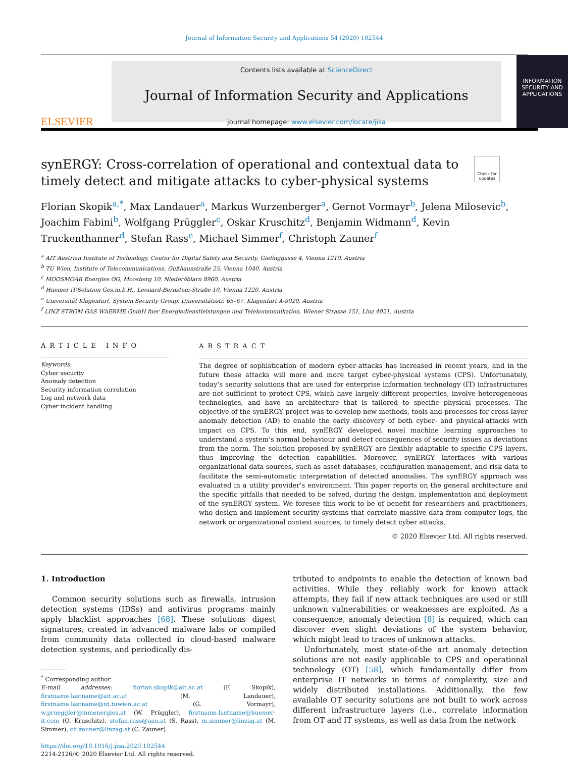Journal of Information Security and Applications 54 (2020) 102544
ELSEVIER
Contents lists available at ScienceDirect
Journal of Information Security and Applications
journal homepage: www.elsevier.com/locate/jisa
INFORMATION SECURITY AND APPLICATIONS
synERGY: Cross-correlation of operational and contextual data to timely detect and mitigate attacks to cyber-physical systems
Check for updates
Florian Skopik<sup>a,*</sup>, Max Landauer<sup>a</sup>, Markus Wurzenberger<sup>a</sup>, Gernot Vormayr<sup>b</sup>, Jelena Milosevic<sup>b</sup>, Joachim Fabini<sup>b</sup>, Wolfgang Prüggler<sup>c</sup>, Oskar Kruschitz<sup>d</sup>, Benjamin Widmann<sup>d</sup>, Kevin Truckenthanner<sup>d</sup>, Stefan Rass<sup>e</sup>, Michael Simmer<sup>f</sup>, Christoph Zauner<sup>f</sup>
<sup>a</sup> AIT Austrian Institute of Technology, Center for Digital Safety and Security, Giefinggasse 4, Vienna 1210, Austria
<sup>b</sup> TU Wien, Institute of Telecommunications, Gußhausstraße 25, Vienna 1040, Austria
<sup>c</sup> MOOSMOAR Energies OG, Moosberg 10, Niederöblarn 8960, Austria
<sup>d</sup> Huemer iT-Solution Ges.m.b.H., Leonard-Bernstein-Straße 10, Vienna 1220, Austria
<sup>e</sup> Universität Klagenfurt, System Security Group, Universitätsstr. 65–67, Klagenfurt A-9020, Austria
<sup>f</sup> LINZ STROM GAS WAERME GmbH fuer Energiedienstleistungen und Telekommunikation, Wiener Strasse 151, Linz 4021, Austria
ARTICLE INFO
Keywords:
Cyber security
Anomaly detection
Security information correlation
Log and network data
Cyber incident handling
ABSTRACT
The degree of sophistication of modern cyber-attacks has increased in recent years, and in the future these attacks will more and more target cyber-physical systems (CPS). Unfortunately, today’s security solutions that are used for enterprise information technology (IT) infrastructures are not sufficient to protect CPS, which have largely different properties, involve heterogeneous technologies, and have an architecture that is tailored to specific physical processes. The objective of the synERGY project was to develop new methods, tools and processes for cross-layer anomaly detection (AD) to enable the early discovery of both cyber- and physical-attacks with impact on CPS. To this end, synERGY developed novel machine learning approaches to understand a system’s normal behaviour and detect consequences of security issues as deviations from the norm. The solution proposed by synERGY are flexibly adaptable to specific CPS layers, thus improving the detection capabilities. Moreover, synERGY interfaces with various organizational data sources, such as asset databases, configuration management, and risk data to facilitate the semi-automatic interpretation of detected anomalies. The synERGY approach was evaluated in a utility provider’s environment. This paper reports on the general architecture and the specific pitfalls that needed to be solved, during the design, implementation and deployment of the synERGY system. We foresee this work to be of benefit for researchers and practitioners, who design and implement security systems that correlate massive data from computer logs, the network or organizational context sources, to timely detect cyber attacks.
© 2020 Elsevier Ltd. All rights reserved.
1. Introduction
Common security solutions such as firewalls, intrusion detection systems (IDSs) and antivirus programs mainly apply blacklist approaches [68]. These solutions digest signatures, created in advanced malware labs or compiled from community data collected in cloud-based malware detection systems, and periodically dis-
<sup>*</sup> Corresponding author.
E-mail addresses: florian.skopik@ait.ac.at (F. Skopik), firstname.lastname@ait.ac.at (M. Landauer), firstname.lastname@nt.tuwien.ac.at (G. Vormayr), w.prueggler@mmenergies.at (W. Prüggler), firstname.lastname@huemer-it.com (O. Kruschitz), stefan.rass@aau.at (S. Rass), m.simmer@linzag.at (M. Simmer), ch.zauner@linzag.at (C. Zauner).
https://doi.org/10.1016/j.jisa.2020.102544
2214-2126/© 2020 Elsevier Ltd. All rights reserved.
tributed to endpoints to enable the detection of known bad activities. While they reliably work for known attack attempts, they fail if new attack techniques are used or still unknown vulnerabilities or weaknesses are exploited. As a consequence, anomaly detection [8] is required, which can discover even slight deviations of the system behavior, which might lead to traces of unknown attacks.
Unfortunately, most state-of-the art anomaly detection solutions are not easily applicable to CPS and operational technology (OT) [58], which fundamentally differ from enterprise IT networks in terms of complexity, size and widely distributed installations. Additionally, the few available OT security solutions are not built to work across different infrastructure layers (i.e., correlate information from OT and IT systems, as well as data from the network